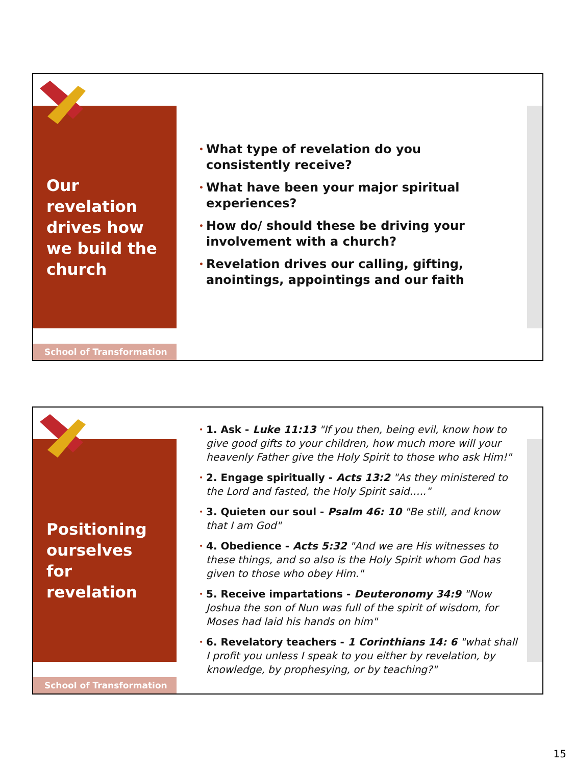Our revelation drives how we build the church
• What type of revelation do you consistently receive?
• What have been your major spiritual experiences?
• How do/ should these be driving your involvement with a church?
• Revelation drives our calling, gifting, anointings, appointings and our faith
School of Transformation
Positioning ourselves for revelation
• 1. Ask - Luke 11:13 "If you then, being evil, know how to give good gifts to your children, how much more will your heavenly Father give the Holy Spirit to those who ask Him!"
• 2. Engage spiritually - Acts 13:2 "As they ministered to the Lord and fasted, the Holy Spirit said….."
• 3. Quieten our soul - Psalm 46: 10 "Be still, and know that I am God"
• 4. Obedience - Acts 5:32 "And we are His witnesses to these things, and so also is the Holy Spirit whom God has given to those who obey Him."
• 5. Receive impartations - Deuteronomy 34:9 "Now Joshua the son of Nun was full of the spirit of wisdom, for Moses had laid his hands on him"
• 6. Revelatory teachers - 1 Corinthians 14: 6 "what shall I profit you unless I speak to you either by revelation, by knowledge, by prophesying, or by teaching?"
School of Transformation
15